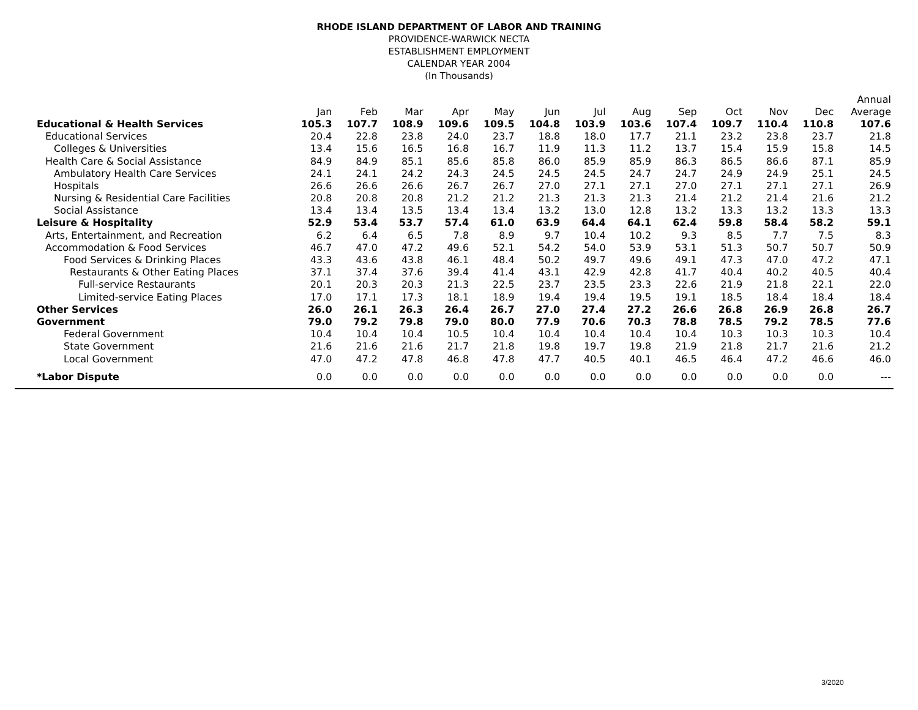RHODE ISLAND DEPARTMENT OF LABOR AND TRAINING
PROVIDENCE-WARWICK NECTA
ESTABLISHMENT EMPLOYMENT
CALENDAR YEAR 2004
(In Thousands)
| | | | | | | | | | | | | | Annual |
| --- | --- | --- | --- | --- | --- | --- | --- | --- | --- | --- | --- | --- | --- |
| | Jan | Feb | Mar | Apr | May | Jun | Jul | Aug | Sep | Oct | Nov | Dec | Average |
| Educational & Health Services | 105.3 | 107.7 | 108.9 | 109.6 | 109.5 | 104.8 | 103.9 | 103.6 | 107.4 | 109.7 | 110.4 | 110.8 | 107.6 |
| Educational Services | 20.4 | 22.8 | 23.8 | 24.0 | 23.7 | 18.8 | 18.0 | 17.7 | 21.1 | 23.2 | 23.8 | 23.7 | 21.8 |
| Colleges & Universities | 13.4 | 15.6 | 16.5 | 16.8 | 16.7 | 11.9 | 11.3 | 11.2 | 13.7 | 15.4 | 15.9 | 15.8 | 14.5 |
| Health Care & Social Assistance | 84.9 | 84.9 | 85.1 | 85.6 | 85.8 | 86.0 | 85.9 | 85.9 | 86.3 | 86.5 | 86.6 | 87.1 | 85.9 |
| Ambulatory Health Care Services | 24.1 | 24.1 | 24.2 | 24.3 | 24.5 | 24.5 | 24.5 | 24.7 | 24.7 | 24.9 | 24.9 | 25.1 | 24.5 |
| Hospitals | 26.6 | 26.6 | 26.6 | 26.7 | 26.7 | 27.0 | 27.1 | 27.1 | 27.0 | 27.1 | 27.1 | 27.1 | 26.9 |
| Nursing & Residential Care Facilities | 20.8 | 20.8 | 20.8 | 21.2 | 21.2 | 21.3 | 21.3 | 21.3 | 21.4 | 21.2 | 21.4 | 21.6 | 21.2 |
| Social Assistance | 13.4 | 13.4 | 13.5 | 13.4 | 13.4 | 13.2 | 13.0 | 12.8 | 13.2 | 13.3 | 13.2 | 13.3 | 13.3 |
| Leisure & Hospitality | 52.9 | 53.4 | 53.7 | 57.4 | 61.0 | 63.9 | 64.4 | 64.1 | 62.4 | 59.8 | 58.4 | 58.2 | 59.1 |
| Arts, Entertainment, and Recreation | 6.2 | 6.4 | 6.5 | 7.8 | 8.9 | 9.7 | 10.4 | 10.2 | 9.3 | 8.5 | 7.7 | 7.5 | 8.3 |
| Accommodation & Food Services | 46.7 | 47.0 | 47.2 | 49.6 | 52.1 | 54.2 | 54.0 | 53.9 | 53.1 | 51.3 | 50.7 | 50.7 | 50.9 |
| Food Services & Drinking Places | 43.3 | 43.6 | 43.8 | 46.1 | 48.4 | 50.2 | 49.7 | 49.6 | 49.1 | 47.3 | 47.0 | 47.2 | 47.1 |
| Restaurants & Other Eating Places | 37.1 | 37.4 | 37.6 | 39.4 | 41.4 | 43.1 | 42.9 | 42.8 | 41.7 | 40.4 | 40.2 | 40.5 | 40.4 |
| Full-service Restaurants | 20.1 | 20.3 | 20.3 | 21.3 | 22.5 | 23.7 | 23.5 | 23.3 | 22.6 | 21.9 | 21.8 | 22.1 | 22.0 |
| Limited-service Eating Places | 17.0 | 17.1 | 17.3 | 18.1 | 18.9 | 19.4 | 19.4 | 19.5 | 19.1 | 18.5 | 18.4 | 18.4 | 18.4 |
| Other Services | 26.0 | 26.1 | 26.3 | 26.4 | 26.7 | 27.0 | 27.4 | 27.2 | 26.6 | 26.8 | 26.9 | 26.8 | 26.7 |
| Government | 79.0 | 79.2 | 79.8 | 79.0 | 80.0 | 77.9 | 70.6 | 70.3 | 78.8 | 78.5 | 79.2 | 78.5 | 77.6 |
| Federal Government | 10.4 | 10.4 | 10.4 | 10.5 | 10.4 | 10.4 | 10.4 | 10.4 | 10.4 | 10.3 | 10.3 | 10.3 | 10.4 |
| State Government | 21.6 | 21.6 | 21.6 | 21.7 | 21.8 | 19.8 | 19.7 | 19.8 | 21.9 | 21.8 | 21.7 | 21.6 | 21.2 |
| Local Government | 47.0 | 47.2 | 47.8 | 46.8 | 47.8 | 47.7 | 40.5 | 40.1 | 46.5 | 46.4 | 47.2 | 46.6 | 46.0 |
| *Labor Dispute | 0.0 | 0.0 | 0.0 | 0.0 | 0.0 | 0.0 | 0.0 | 0.0 | 0.0 | 0.0 | 0.0 | 0.0 | --- |
3/2020